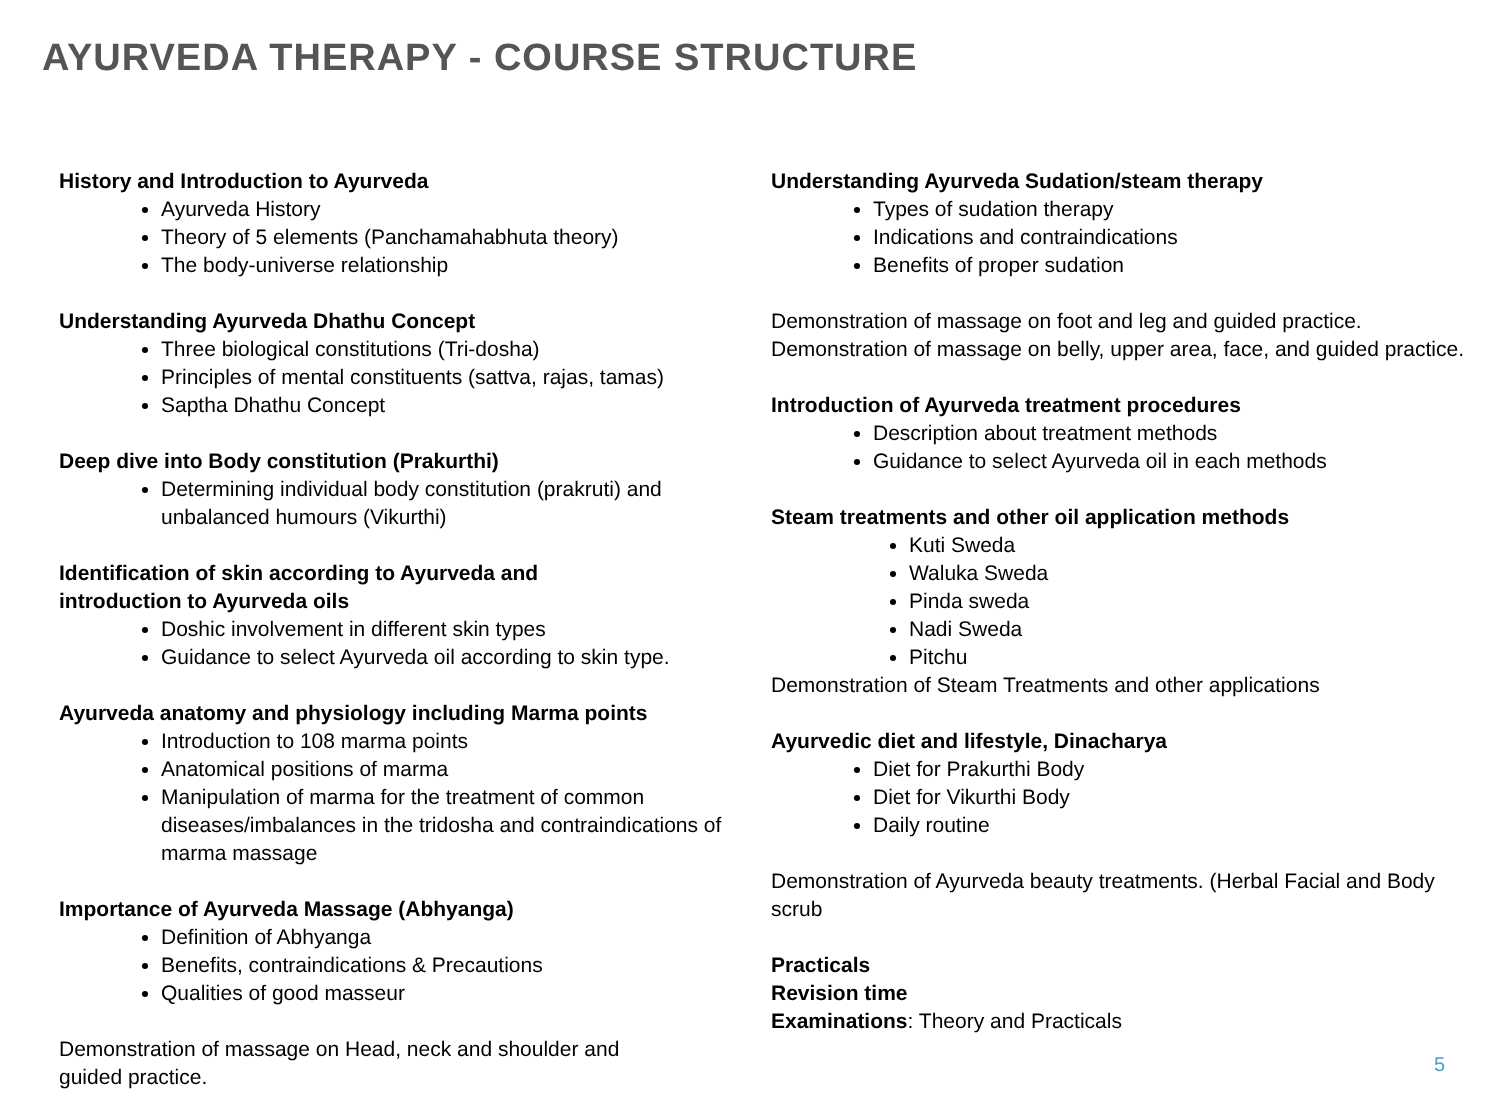AYURVEDA THERAPY - COURSE STRUCTURE
History and Introduction to Ayurveda
Ayurveda History
Theory of 5 elements (Panchamahabhuta theory)
The body-universe relationship
Understanding Ayurveda Dhathu Concept
Three biological constitutions (Tri-dosha)
Principles of mental constituents (sattva, rajas, tamas)
Saptha Dhathu Concept
Deep dive into Body constitution (Prakurthi)
Determining individual body constitution (prakruti) and unbalanced humours (Vikurthi)
Identification of skin according to Ayurveda and
introduction to Ayurveda oils
Doshic involvement in different skin types
Guidance to select Ayurveda oil according to skin type.
Ayurveda anatomy and physiology including Marma points
Introduction to 108 marma points
Anatomical positions of marma
Manipulation of marma for the treatment of common diseases/imbalances in the tridosha and contraindications of marma massage
Importance of Ayurveda Massage (Abhyanga)
Definition of Abhyanga
Benefits, contraindications & Precautions
Qualities of good masseur
Demonstration of massage on Head, neck and shoulder and
guided practice.
Understanding Ayurveda Sudation/steam therapy
Types of sudation therapy
Indications and contraindications
Benefits of proper sudation
Demonstration of massage on foot and leg and guided practice.
Demonstration of massage on belly, upper area, face, and guided practice.
Introduction of Ayurveda treatment procedures
Description about treatment methods
Guidance to select Ayurveda oil in each methods
Steam treatments and other oil application methods
Kuti Sweda
Waluka Sweda
Pinda sweda
Nadi Sweda
Pitchu
Demonstration of Steam Treatments and other applications
Ayurvedic diet and lifestyle, Dinacharya
Diet for Prakurthi Body
Diet for Vikurthi Body
Daily routine
Demonstration of Ayurveda beauty treatments. (Herbal Facial and Body scrub
Practicals
Revision time
Examinations: Theory and Practicals
5